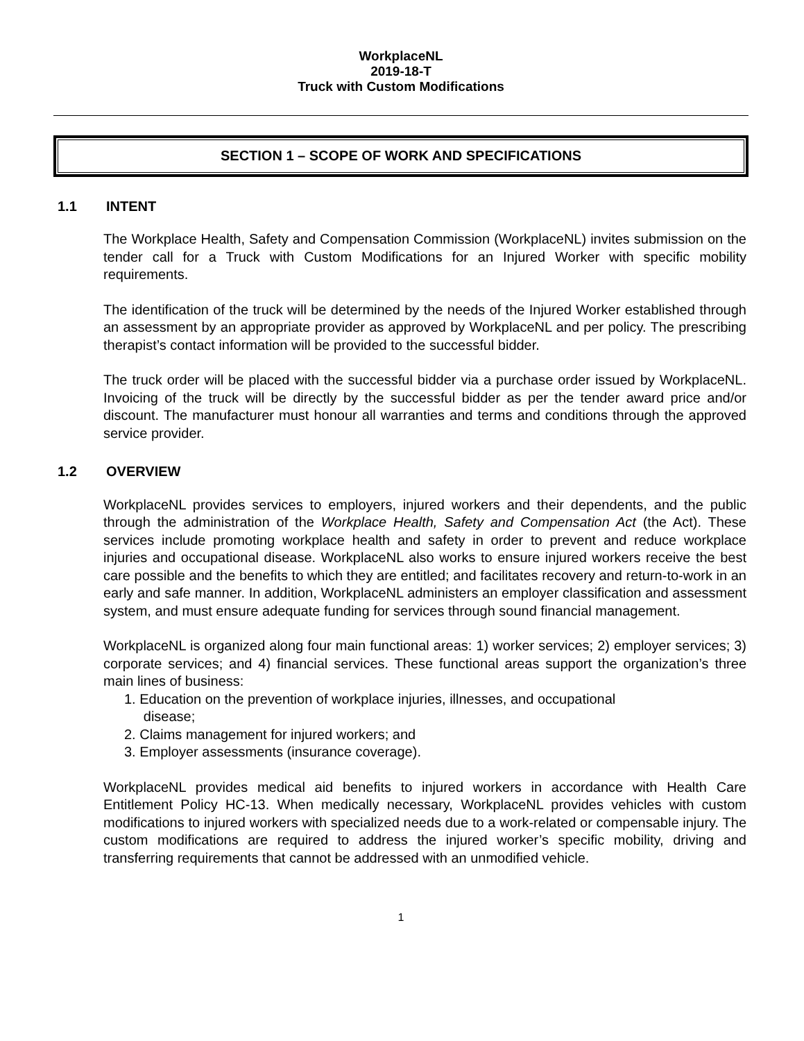WorkplaceNL
2019-18-T
Truck with Custom Modifications
SECTION 1 – SCOPE OF WORK AND SPECIFICATIONS
1.1 INTENT
The Workplace Health, Safety and Compensation Commission (WorkplaceNL) invites submission on the tender call for a Truck with Custom Modifications for an Injured Worker with specific mobility requirements.
The identification of the truck will be determined by the needs of the Injured Worker established through an assessment by an appropriate provider as approved by WorkplaceNL and per policy. The prescribing therapist’s contact information will be provided to the successful bidder.
The truck order will be placed with the successful bidder via a purchase order issued by WorkplaceNL. Invoicing of the truck will be directly by the successful bidder as per the tender award price and/or discount. The manufacturer must honour all warranties and terms and conditions through the approved service provider.
1.2 OVERVIEW
WorkplaceNL provides services to employers, injured workers and their dependents, and the public through the administration of the Workplace Health, Safety and Compensation Act (the Act). These services include promoting workplace health and safety in order to prevent and reduce workplace injuries and occupational disease. WorkplaceNL also works to ensure injured workers receive the best care possible and the benefits to which they are entitled; and facilitates recovery and return-to-work in an early and safe manner. In addition, WorkplaceNL administers an employer classification and assessment system, and must ensure adequate funding for services through sound financial management.
WorkplaceNL is organized along four main functional areas: 1) worker services; 2) employer services; 3) corporate services; and 4) financial services. These functional areas support the organization’s three main lines of business:
1. Education on the prevention of workplace injuries, illnesses, and occupational
disease;
2. Claims management for injured workers; and
3. Employer assessments (insurance coverage).
WorkplaceNL provides medical aid benefits to injured workers in accordance with Health Care Entitlement Policy HC-13. When medically necessary, WorkplaceNL provides vehicles with custom modifications to injured workers with specialized needs due to a work-related or compensable injury. The custom modifications are required to address the injured worker’s specific mobility, driving and transferring requirements that cannot be addressed with an unmodified vehicle.
1